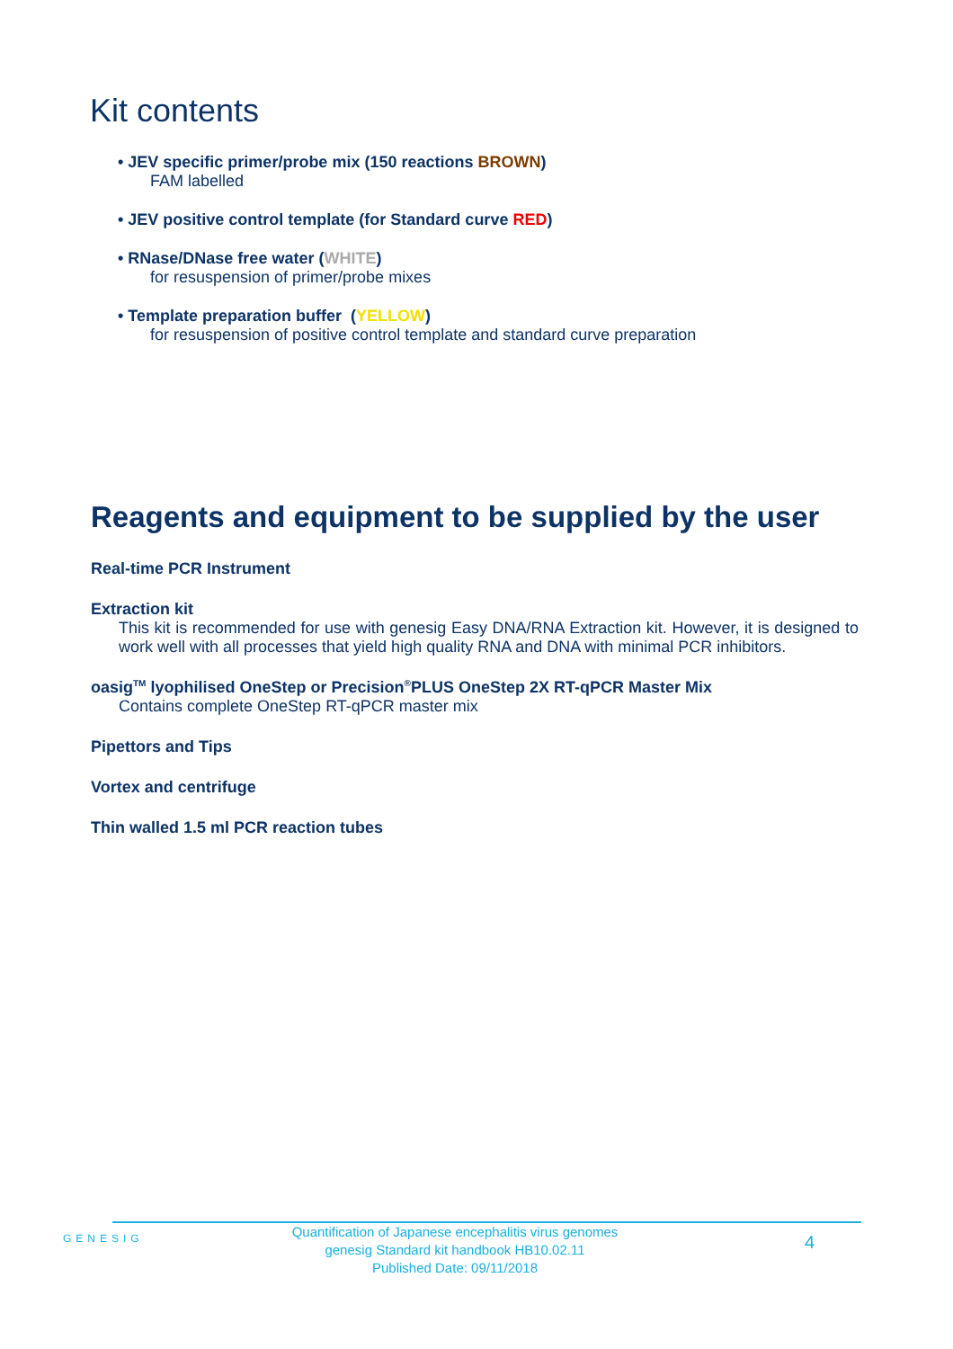Kit contents
• JEV specific primer/probe mix (150 reactions BROWN)
FAM labelled
• JEV positive control template (for Standard curve RED)
• RNase/DNase free water (WHITE)
for resuspension of primer/probe mixes
• Template preparation buffer (YELLOW)
for resuspension of positive control template and standard curve preparation
Reagents and equipment to be supplied by the user
Real-time PCR Instrument
Extraction kit
This kit is recommended for use with genesig Easy DNA/RNA Extraction kit. However, it is designed to work well with all processes that yield high quality RNA and DNA with minimal PCR inhibitors.
oasig<sup>TM</sup> lyophilised OneStep or Precision<sup>®</sup>PLUS OneStep 2X RT-qPCR Master Mix
Contains complete OneStep RT-qPCR master mix
Pipettors and Tips
Vortex and centrifuge
Thin walled 1.5 ml PCR reaction tubes
GENESIG
Quantification of Japanese encephalitis virus genomes
genesig Standard kit handbook HB10.02.11
Published Date: 09/11/2018
4